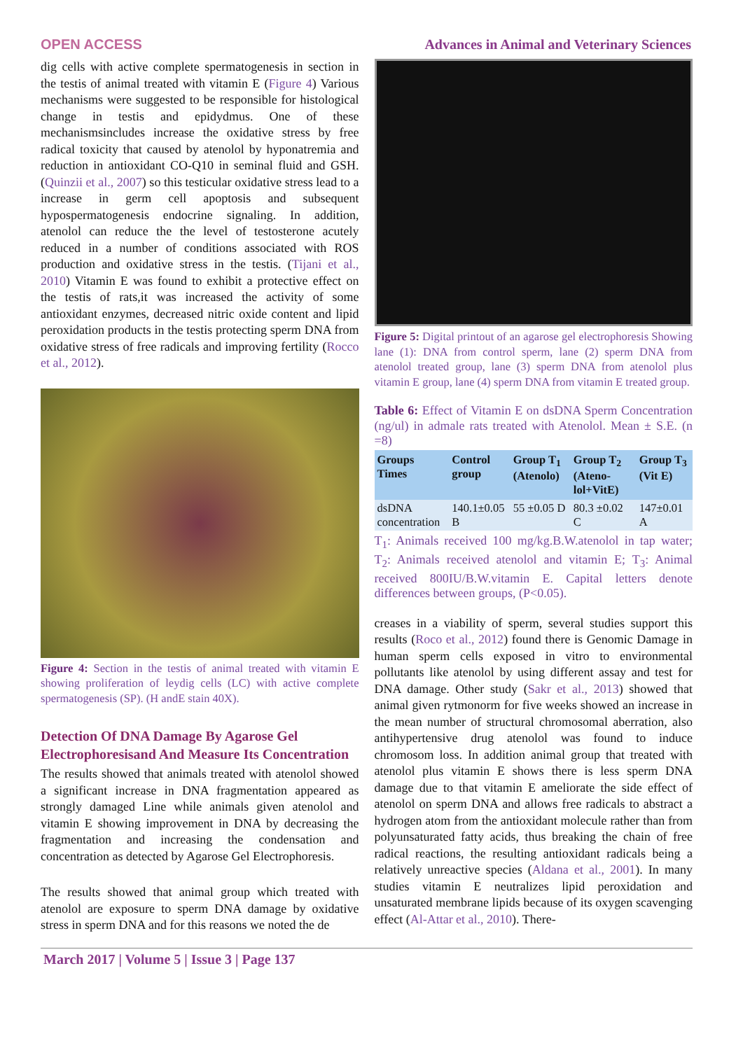OPEN ACCESS Advances in Animal and Veterinary Sciences
dig cells with active complete spermatogenesis in section in the testis of animal treated with vitamin E (Figure 4) Various mechanisms were suggested to be responsible for histological change in testis and epidydmus. One of these mechanismsincludes increase the oxidative stress by free radical toxicity that caused by atenolol by hyponatremia and reduction in antioxidant CO-Q10 in seminal fluid and GSH. (Quinzii et al., 2007) so this testicular oxidative stress lead to a increase in germ cell apoptosis and subsequent hypospermatogenesis endocrine signaling. In addition, atenolol can reduce the the level of testosterone acutely reduced in a number of conditions associated with ROS production and oxidative stress in the testis. (Tijani et al., 2010) Vitamin E was found to exhibit a protective effect on the testis of rats,it was increased the activity of some antioxidant enzymes, decreased nitric oxide content and lipid peroxidation products in the testis protecting sperm DNA from oxidative stress of free radicals and improving fertility (Rocco et al., 2012).
Figure 4: Section in the testis of animal treated with vitamin E showing proliferation of leydig cells (LC) with active complete spermatogenesis (SP). (H andE stain 40X).
Detection Of DNA Damage By Agarose Gel Electrophoresisand And Measure Its Concentration
The results showed that animals treated with atenolol showed a significant increase in DNA fragmentation appeared as strongly damaged Line while animals given atenolol and vitamin E showing improvement in DNA by decreasing the fragmentation and increasing the condensation and concentration as detected by Agarose Gel Electrophoresis.
The results showed that animal group which treated with atenolol are exposure to sperm DNA damage by oxidative stress in sperm DNA and for this reasons we noted the de
Figure 5: Digital printout of an agarose gel electrophoresis Showing lane (1): DNA from control sperm, lane (2) sperm DNA from atenolol treated group, lane (3) sperm DNA from atenolol plus vitamin E group, lane (4) sperm DNA from vitamin E treated group.
Table 6: Effect of Vitamin E on dsDNA Sperm Concentration (ng/ul) in admale rats treated with Atenolol. Mean ± S.E. (n =8)
| Groups Times | Control group | Group T<sub>1</sub> (Atenolo) | Group T<sub>2</sub> (Ateno-lol+VitE) | Group T<sub>3</sub> (Vit E) |
| --- | --- | --- | --- | --- |
| dsDNA concentration | 140.1±0.05 B | 55 ±0.05 D | 80.3 ±0.02 C | 147±0.01 A |
T<sub>1</sub>: Animals received 100 mg/kg.B.W.atenolol in tap water; T<sub>2</sub>: Animals received atenolol and vitamin E; T<sub>3</sub>: Animal received 800IU/B.W.vitamin E. Capital letters denote differences between groups, (P<0.05).
creases in a viability of sperm, several studies support this results (Roco et al., 2012) found there is Genomic Damage in human sperm cells exposed in vitro to environmental pollutants like atenolol by using different assay and test for DNA damage. Other study (Sakr et al., 2013) showed that animal given rytmonorm for five weeks showed an increase in the mean number of structural chromosomal aberration, also antihypertensive drug atenolol was found to induce chromosom loss. In addition animal group that treated with atenolol plus vitamin E shows there is less sperm DNA damage due to that vitamin E ameliorate the side effect of atenolol on sperm DNA and allows free radicals to abstract a hydrogen atom from the antioxidant molecule rather than from polyunsaturated fatty acids, thus breaking the chain of free radical reactions, the resulting antioxidant radicals being a relatively unreactive species (Aldana et al., 2001). In many studies vitamin E neutralizes lipid peroxidation and unsaturated membrane lipids because of its oxygen scavenging effect (Al-Attar et al., 2010). There-
March 2017 | Volume 5 | Issue 3 | Page 137